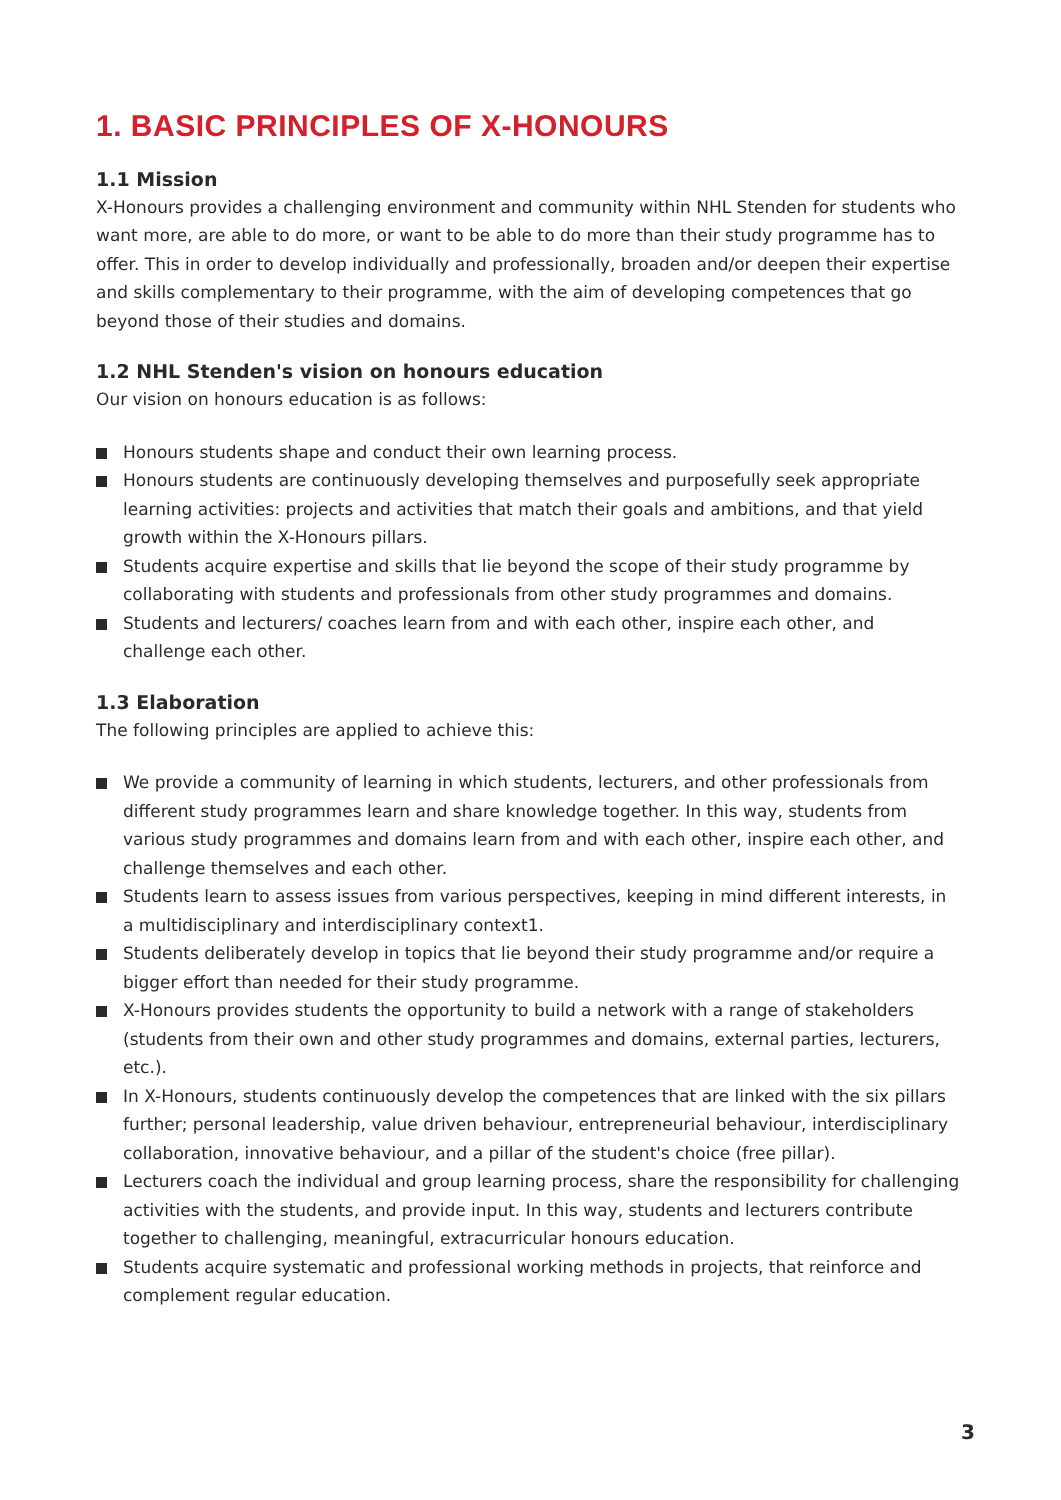1. BASIC PRINCIPLES OF X-HONOURS
1.1 Mission
X-Honours provides a challenging environment and community within NHL Stenden for students who want more, are able to do more, or want to be able to do more than their study programme has to offer. This in order to develop individually and professionally, broaden and/or deepen their expertise and skills complementary to their programme, with the aim of developing competences that go beyond those of their studies and domains.
1.2 NHL Stenden's vision on honours education
Our vision on honours education is as follows:
Honours students shape and conduct their own learning process.
Honours students are continuously developing themselves and purposefully seek appropriate learning activities: projects and activities that match their goals and ambitions, and that yield growth within the X-Honours pillars.
Students acquire expertise and skills that lie beyond the scope of their study programme by collaborating with students and professionals from other study programmes and domains.
Students and lecturers/ coaches learn from and with each other, inspire each other, and challenge each other.
1.3 Elaboration
The following principles are applied to achieve this:
We provide a community of learning in which students, lecturers, and other professionals from different study programmes learn and share knowledge together. In this way, students from various study programmes and domains learn from and with each other, inspire each other, and challenge themselves and each other.
Students learn to assess issues from various perspectives, keeping in mind different interests, in a multidisciplinary and interdisciplinary context1.
Students deliberately develop in topics that lie beyond their study programme and/or require a bigger effort than needed for their study programme.
X-Honours provides students the opportunity to build a network with a range of stakeholders (students from their own and other study programmes and domains, external parties, lecturers, etc.).
In X-Honours, students continuously develop the competences that are linked with the six pillars further; personal leadership, value driven behaviour, entrepreneurial behaviour, interdisciplinary collaboration, innovative behaviour, and a pillar of the student's choice (free pillar).
Lecturers coach the individual and group learning process, share the responsibility for challenging activities with the students, and provide input. In this way, students and lecturers contribute together to challenging, meaningful, extracurricular honours education.
Students acquire systematic and professional working methods in projects, that reinforce and complement regular education.
3